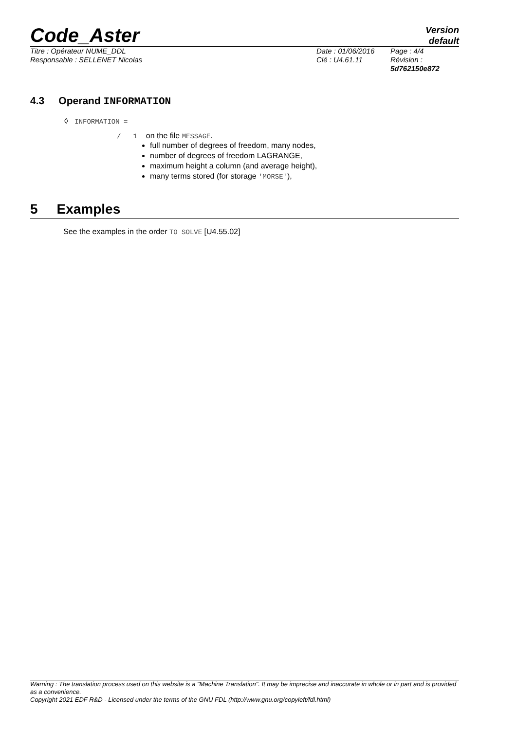Code_Aster
Version
default
Titre : Opérateur NUME_DDL
Responsable : SELLENET Nicolas
Date : 01/06/2016
Clé : U4.61.11
Page : 4/4
Révision :
5d762150e872
4.3 Operand INFORMATION
◊ INFORMATION =
/ 1 on the file MESSAGE.
full number of degrees of freedom, many nodes,
number of degrees of freedom LAGRANGE,
maximum height a column (and average height),
many terms stored (for storage 'MORSE'),
5 Examples
See the examples in the order TO SOLVE [U4.55.02]
Warning : The translation process used on this website is a "Machine Translation". It may be imprecise and inaccurate in whole or in part and is provided as a convenience.
Copyright 2021 EDF R&D - Licensed under the terms of the GNU FDL (http://www.gnu.org/copyleft/fdl.html)